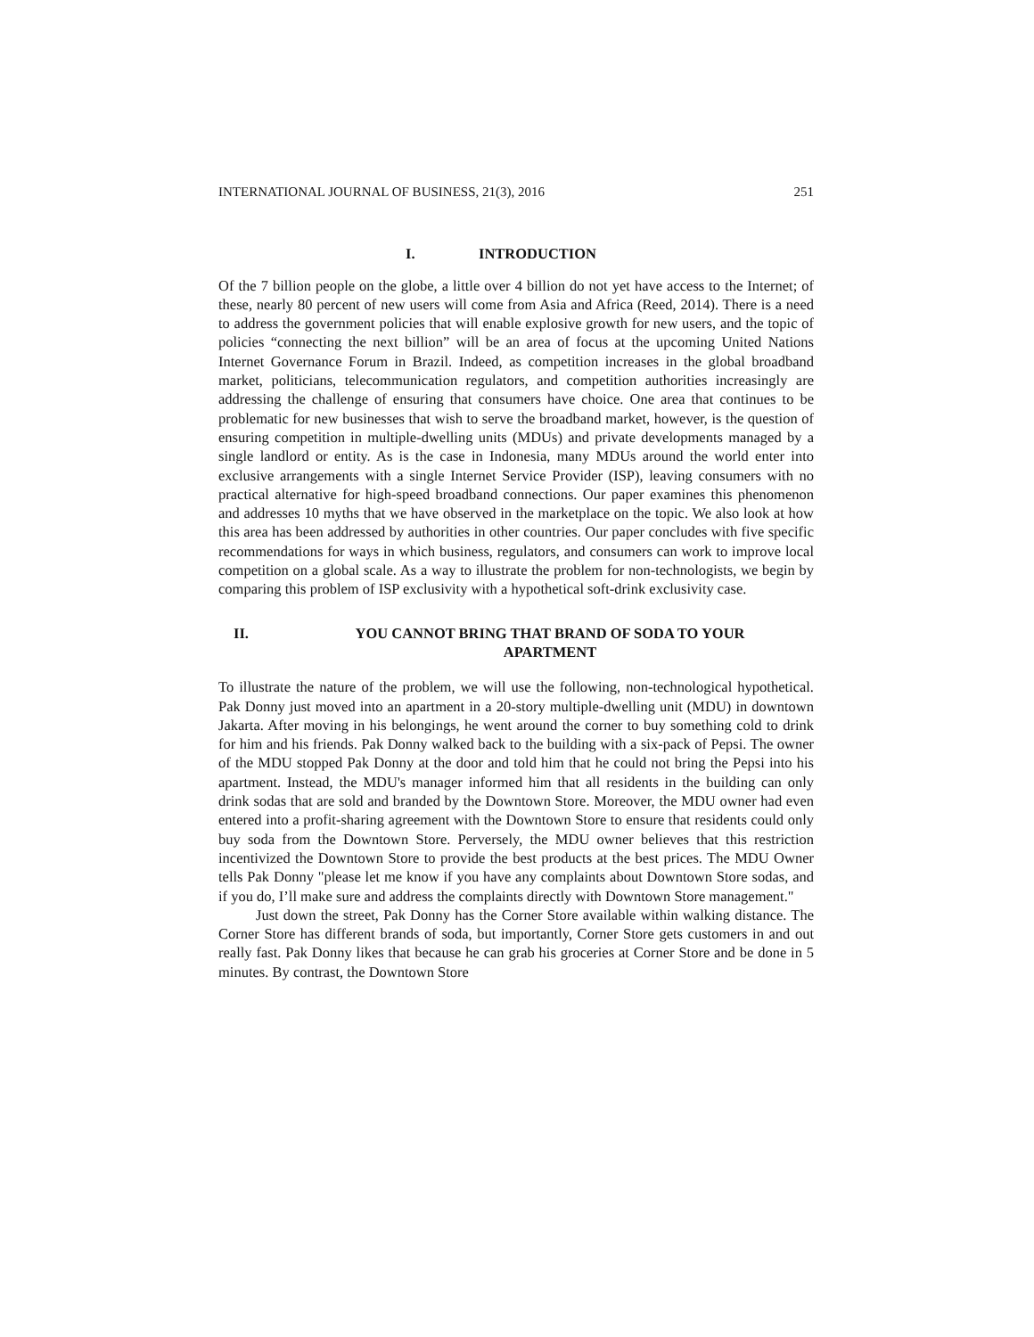INTERNATIONAL JOURNAL OF BUSINESS, 21(3), 2016 251
I. INTRODUCTION
Of the 7 billion people on the globe, a little over 4 billion do not yet have access to the Internet; of these, nearly 80 percent of new users will come from Asia and Africa (Reed, 2014). There is a need to address the government policies that will enable explosive growth for new users, and the topic of policies “connecting the next billion” will be an area of focus at the upcoming United Nations Internet Governance Forum in Brazil. Indeed, as competition increases in the global broadband market, politicians, telecommunication regulators, and competition authorities increasingly are addressing the challenge of ensuring that consumers have choice. One area that continues to be problematic for new businesses that wish to serve the broadband market, however, is the question of ensuring competition in multiple-dwelling units (MDUs) and private developments managed by a single landlord or entity. As is the case in Indonesia, many MDUs around the world enter into exclusive arrangements with a single Internet Service Provider (ISP), leaving consumers with no practical alternative for high-speed broadband connections. Our paper examines this phenomenon and addresses 10 myths that we have observed in the marketplace on the topic. We also look at how this area has been addressed by authorities in other countries. Our paper concludes with five specific recommendations for ways in which business, regulators, and consumers can work to improve local competition on a global scale. As a way to illustrate the problem for non-technologists, we begin by comparing this problem of ISP exclusivity with a hypothetical soft-drink exclusivity case.
II. YOU CANNOT BRING THAT BRAND OF SODA TO YOUR APARTMENT
To illustrate the nature of the problem, we will use the following, non-technological hypothetical. Pak Donny just moved into an apartment in a 20-story multiple-dwelling unit (MDU) in downtown Jakarta. After moving in his belongings, he went around the corner to buy something cold to drink for him and his friends. Pak Donny walked back to the building with a six-pack of Pepsi. The owner of the MDU stopped Pak Donny at the door and told him that he could not bring the Pepsi into his apartment. Instead, the MDU's manager informed him that all residents in the building can only drink sodas that are sold and branded by the Downtown Store. Moreover, the MDU owner had even entered into a profit-sharing agreement with the Downtown Store to ensure that residents could only buy soda from the Downtown Store. Perversely, the MDU owner believes that this restriction incentivized the Downtown Store to provide the best products at the best prices. The MDU Owner tells Pak Donny "please let me know if you have any complaints about Downtown Store sodas, and if you do, I’ll make sure and address the complaints directly with Downtown Store management."
Just down the street, Pak Donny has the Corner Store available within walking distance. The Corner Store has different brands of soda, but importantly, Corner Store gets customers in and out really fast. Pak Donny likes that because he can grab his groceries at Corner Store and be done in 5 minutes. By contrast, the Downtown Store